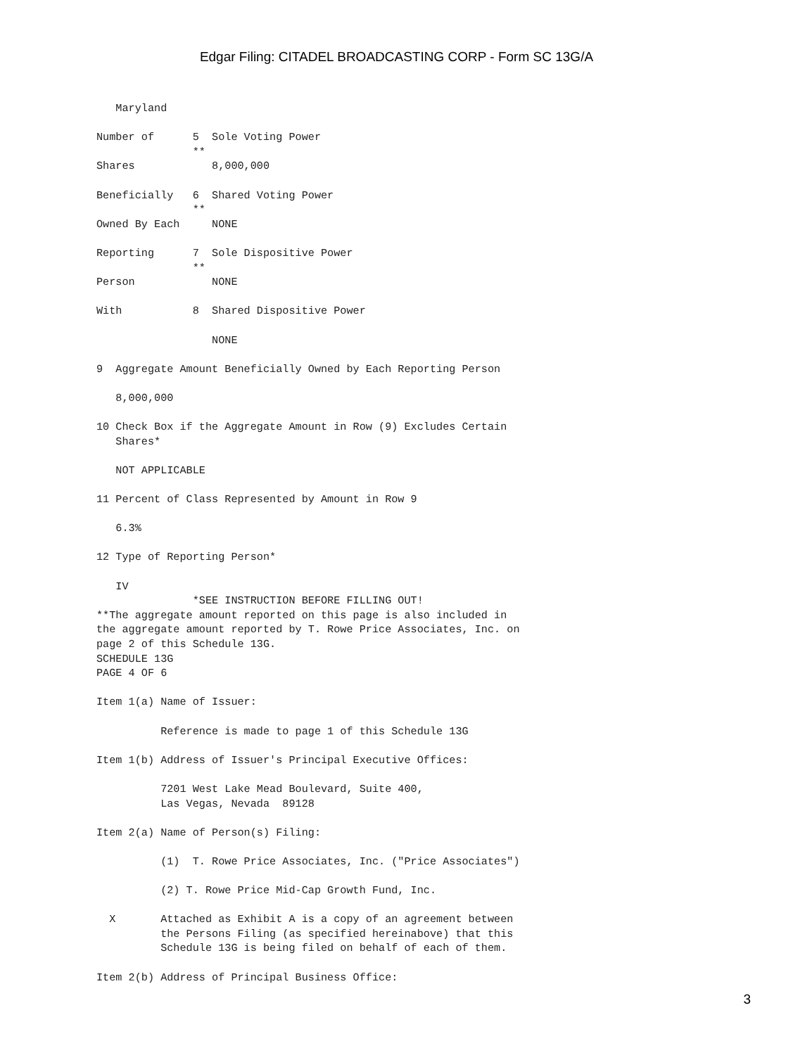Edgar Filing: CITADEL BROADCASTING CORP - Form SC 13G/A
   Maryland

Number of      5  Sole Voting Power
               **
Shares            8,000,000

Beneficially   6  Shared Voting Power
               **
Owned By Each     NONE

Reporting      7  Sole Dispositive Power
               **
Person            NONE

With           8  Shared Dispositive Power

                  NONE

9  Aggregate Amount Beneficially Owned by Each Reporting Person

   8,000,000

10 Check Box if the Aggregate Amount in Row (9) Excludes Certain
   Shares*

   NOT APPLICABLE

11 Percent of Class Represented by Amount in Row 9

   6.3%

12 Type of Reporting Person*

   IV
               *SEE INSTRUCTION BEFORE FILLING OUT!
**The aggregate amount reported on this page is also included in
the aggregate amount reported by T. Rowe Price Associates, Inc. on
page 2 of this Schedule 13G.
SCHEDULE 13G
PAGE 4 OF 6

Item 1(a) Name of Issuer:

          Reference is made to page 1 of this Schedule 13G

Item 1(b) Address of Issuer's Principal Executive Offices:

          7201 West Lake Mead Boulevard, Suite 400,
          Las Vegas, Nevada  89128

Item 2(a) Name of Person(s) Filing:

          (1)  T. Rowe Price Associates, Inc. ("Price Associates")

          (2) T. Rowe Price Mid-Cap Growth Fund, Inc.

  X       Attached as Exhibit A is a copy of an agreement between
          the Persons Filing (as specified hereinabove) that this
          Schedule 13G is being filed on behalf of each of them.

Item 2(b) Address of Principal Business Office:
3